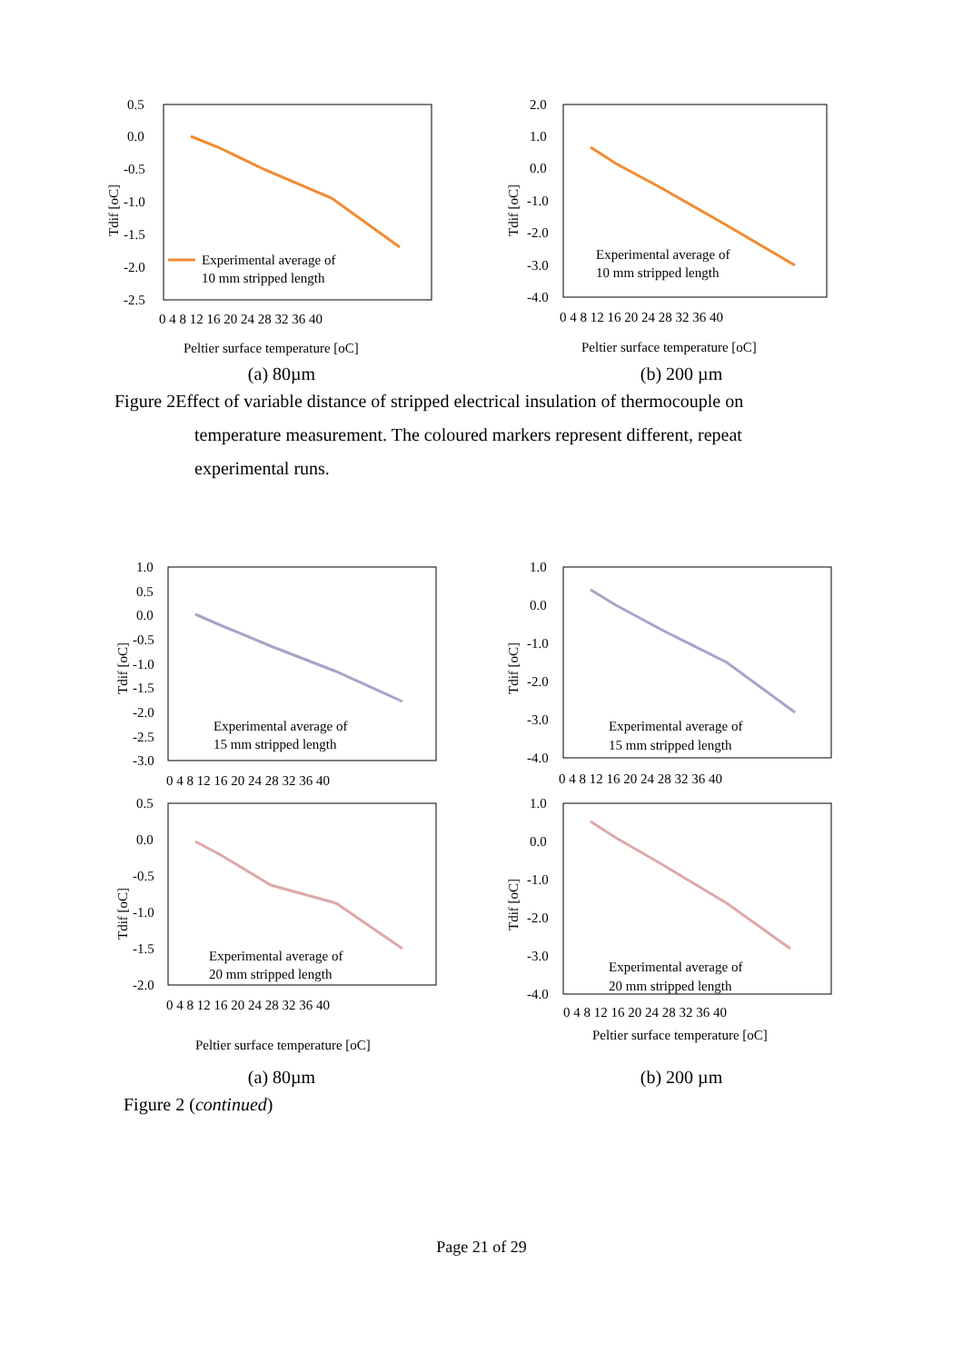Tdif [oC]
0.5
0.0
-0.5
-1.0
-1.5
-2.0
-2.5
0 4 8 12 16 20 24 28 32 36 40
Experimental average of
10 mm stripped length
Peltier surface temperature [oC]
(a) 80µm
Tdif [oC]
2.0
1.0
0.0
-1.0
-2.0
-3.0
-4.0
0 4 8 12 16 20 24 28 32 36 40
Experimental average of
10 mm stripped length
Peltier surface temperature [oC]
(b) 200 µm
Figure 2Effect of variable distance of stripped electrical insulation of thermocouple on
temperature measurement. The coloured markers represent different, repeat
experimental runs.
1.0
0.5
0.0
-0.5
-1.0
-1.5
-2.0
-2.5
-3.0
Tdif [oC]
0 4 8 12 16 20 24 28 32 36 40
Experimental average of
15 mm stripped length
1.0
0.0
-1.0
-2.0
-3.0
-4.0
Tdif [oC]
0 4 8 12 16 20 24 28 32 36 40
Experimental average of
15 mm stripped length
0.5
0.0
-0.5
-1.0
-1.5
-2.0
Tdif [oC]
0 4 8 12 16 20 24 28 32 36 40
Experimental average of
20 mm stripped length
Peltier surface temperature [oC]
(a) 80µm
1.0
0.0
-1.0
-2.0
-3.0
-4.0
Tdif [oC]
0 4 8 12 16 20 24 28 32 36 40
Experimental average of
20 mm stripped length
Peltier surface temperature [oC]
(b) 200 µm
Figure 2 (continued)
Page 21 of 29